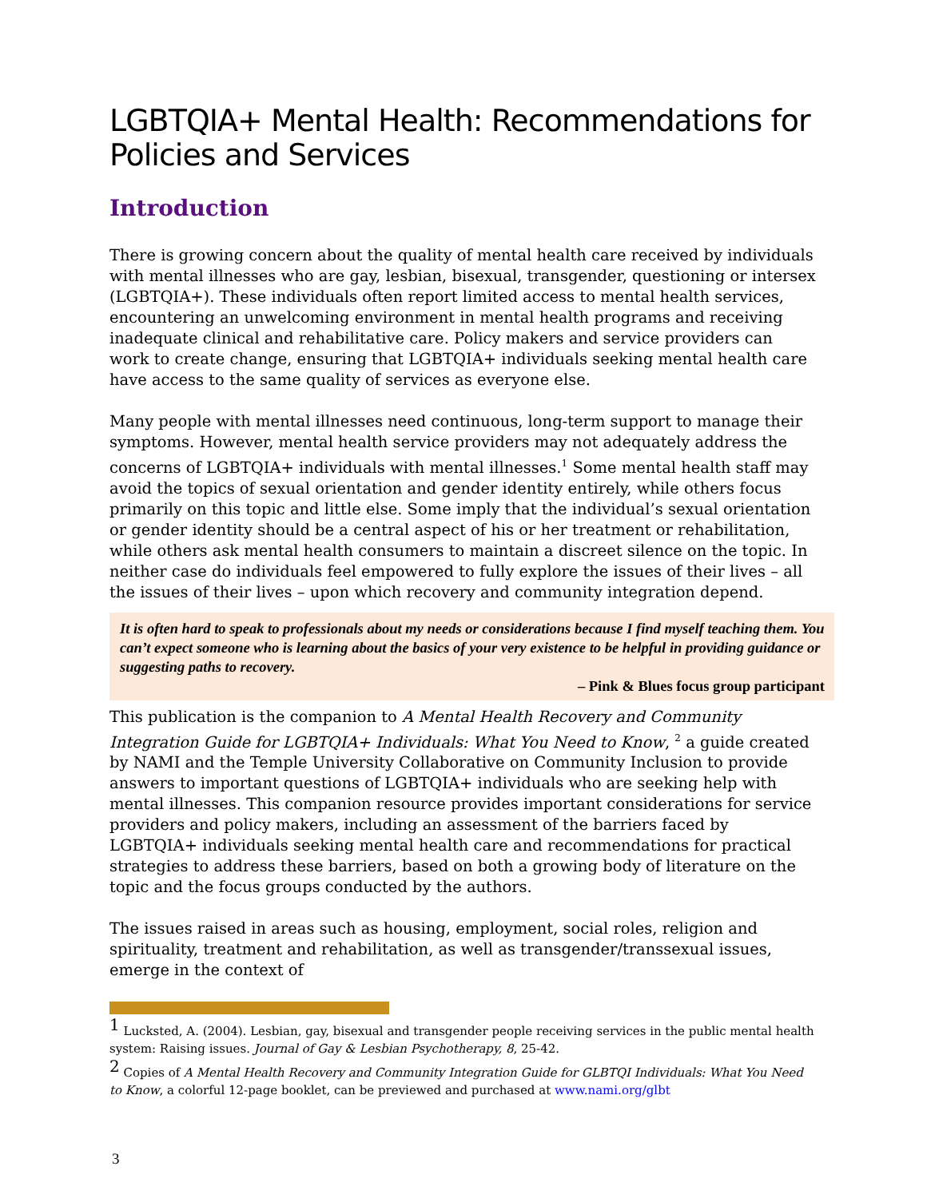LGBTQIA+ Mental Health: Recommendations for Policies and Services
Introduction
There is growing concern about the quality of mental health care received by individuals with mental illnesses who are gay, lesbian, bisexual, transgender, questioning or intersex (LGBTQIA+). These individuals often report limited access to mental health services, encountering an unwelcoming environment in mental health programs and receiving inadequate clinical and rehabilitative care. Policy makers and service providers can work to create change, ensuring that LGBTQIA+ individuals seeking mental health care have access to the same quality of services as everyone else.
Many people with mental illnesses need continuous, long-term support to manage their symptoms. However, mental health service providers may not adequately address the concerns of LGBTQIA+ individuals with mental illnesses.<sup>1</sup> Some mental health staff may avoid the topics of sexual orientation and gender identity entirely, while others focus primarily on this topic and little else. Some imply that the individual’s sexual orientation or gender identity should be a central aspect of his or her treatment or rehabilitation, while others ask mental health consumers to maintain a discreet silence on the topic. In neither case do individuals feel empowered to fully explore the issues of their lives – all the issues of their lives – upon which recovery and community integration depend.
It is often hard to speak to professionals about my needs or considerations because I find myself teaching them. You can’t expect someone who is learning about the basics of your very existence to be helpful in providing guidance or suggesting paths to recovery.
– Pink & Blues focus group participant
This publication is the companion to A Mental Health Recovery and Community Integration Guide for LGBTQIA+ Individuals: What You Need to Know, <sup>2</sup> a guide created by NAMI and the Temple University Collaborative on Community Inclusion to provide answers to important questions of LGBTQIA+ individuals who are seeking help with mental illnesses. This companion resource provides important considerations for service providers and policy makers, including an assessment of the barriers faced by LGBTQIA+ individuals seeking mental health care and recommendations for practical strategies to address these barriers, based on both a growing body of literature on the topic and the focus groups conducted by the authors.
The issues raised in areas such as housing, employment, social roles, religion and spirituality, treatment and rehabilitation, as well as transgender/transsexual issues, emerge in the context of
<sup>1</sup> Lucksted, A. (2004). Lesbian, gay, bisexual and transgender people receiving services in the public mental health system: Raising issues. Journal of Gay & Lesbian Psychotherapy, 8, 25-42.
<sup>2</sup> Copies of A Mental Health Recovery and Community Integration Guide for GLBTQI Individuals: What You Need to Know, a colorful 12-page booklet, can be previewed and purchased at www.nami.org/glbt
3